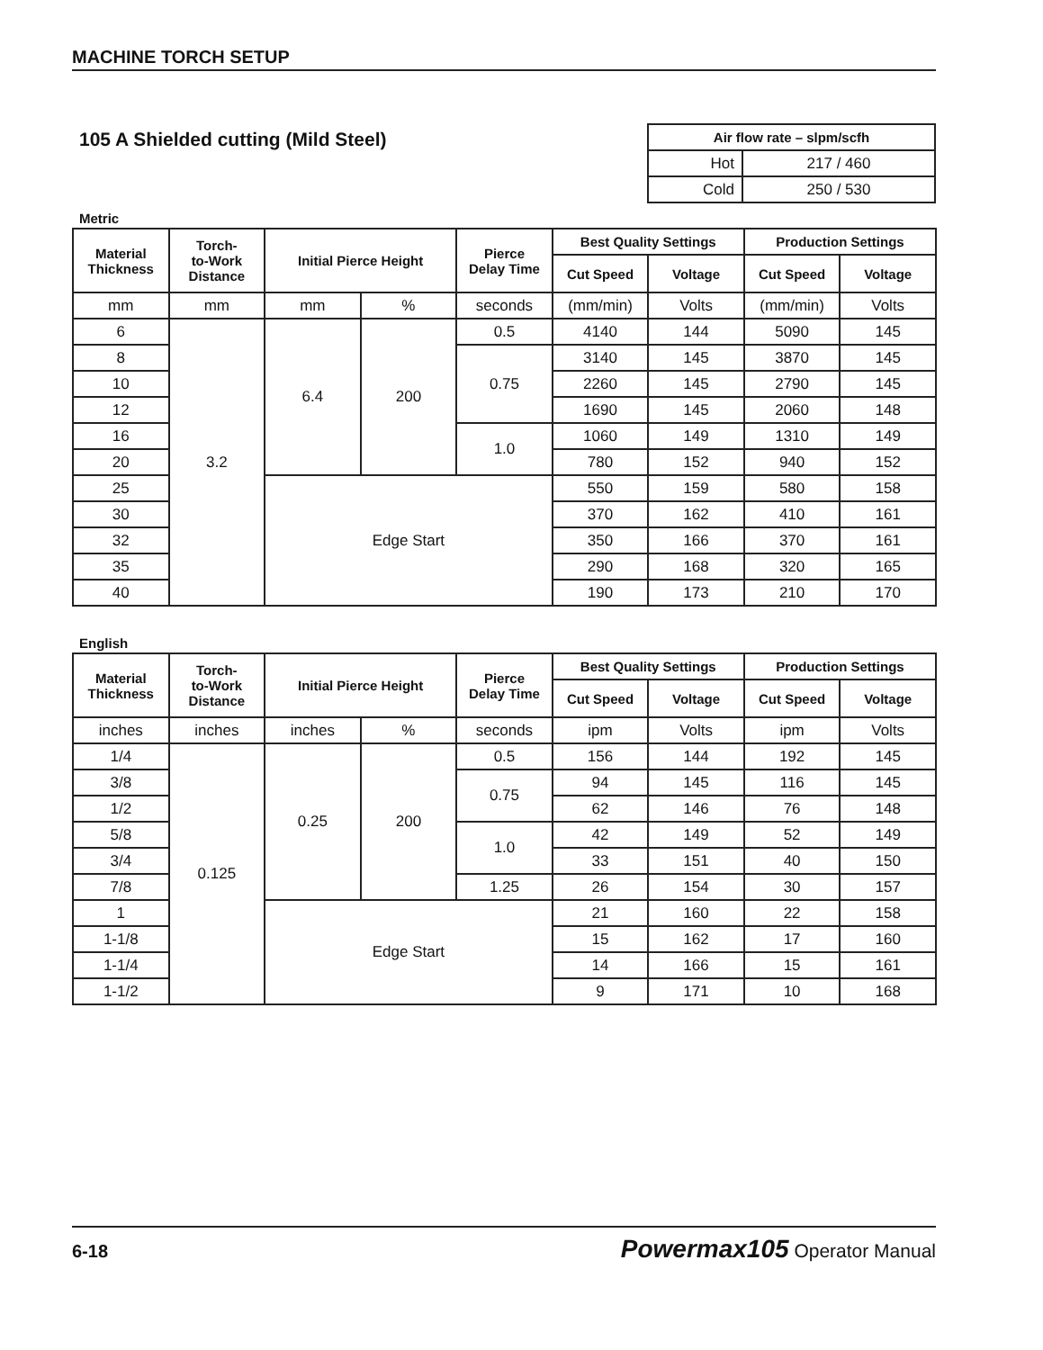MACHINE TORCH SETUP
105 A Shielded cutting (Mild Steel)
| Air flow rate – slpm/scfh | |
| --- | --- |
| Hot | 217 / 460 |
| Cold | 250 / 530 |
Metric
| Material Thickness | Torch- to-Work Distance | Initial Pierce Height | | Pierce Delay Time | Best Quality Settings | | Production Settings | |
| --- | --- | --- | --- | --- | --- | --- | --- | --- |
| | | | | | Cut Speed | Voltage | Cut Speed | Voltage |
| mm | mm | mm | % | seconds | (mm/min) | Volts | (mm/min) | Volts |
| 6 | 3.2 | 6.4 | 200 | 0.5 | 4140 | 144 | 5090 | 145 |
| 8 | | | | 0.75 | 3140 | 145 | 3870 | 145 |
| 10 | | | | | 2260 | 145 | 2790 | 145 |
| 12 | | | | | 1690 | 145 | 2060 | 148 |
| 16 | | | | 1.0 | 1060 | 149 | 1310 | 149 |
| 20 | | | | | 780 | 152 | 940 | 152 |
| 25 | | Edge Start | | | 550 | 159 | 580 | 158 |
| 30 | | | | | 370 | 162 | 410 | 161 |
| 32 | | | | | 350 | 166 | 370 | 161 |
| 35 | | | | | 290 | 168 | 320 | 165 |
| 40 | | | | | 190 | 173 | 210 | 170 |
English
| Material Thickness | Torch- to-Work Distance | Initial Pierce Height | | Pierce Delay Time | Best Quality Settings | | Production Settings | |
| --- | --- | --- | --- | --- | --- | --- | --- | --- |
| | | | | | Cut Speed | Voltage | Cut Speed | Voltage |
| inches | inches | inches | % | seconds | ipm | Volts | ipm | Volts |
| 1/4 | 0.125 | 0.25 | 200 | 0.5 | 156 | 144 | 192 | 145 |
| 3/8 | | | | 0.75 | 94 | 145 | 116 | 145 |
| 1/2 | | | | | 62 | 146 | 76 | 148 |
| 5/8 | | | | 1.0 | 42 | 149 | 52 | 149 |
| 3/4 | | | | | 33 | 151 | 40 | 150 |
| 7/8 | | | | 1.25 | 26 | 154 | 30 | 157 |
| 1 | | Edge Start | | | 21 | 160 | 22 | 158 |
| 1-1/8 | | | | | 15 | 162 | 17 | 160 |
| 1-1/4 | | | | | 14 | 166 | 15 | 161 |
| 1-1/2 | | | | | 9 | 171 | 10 | 168 |
6-18 Powermax105 Operator Manual